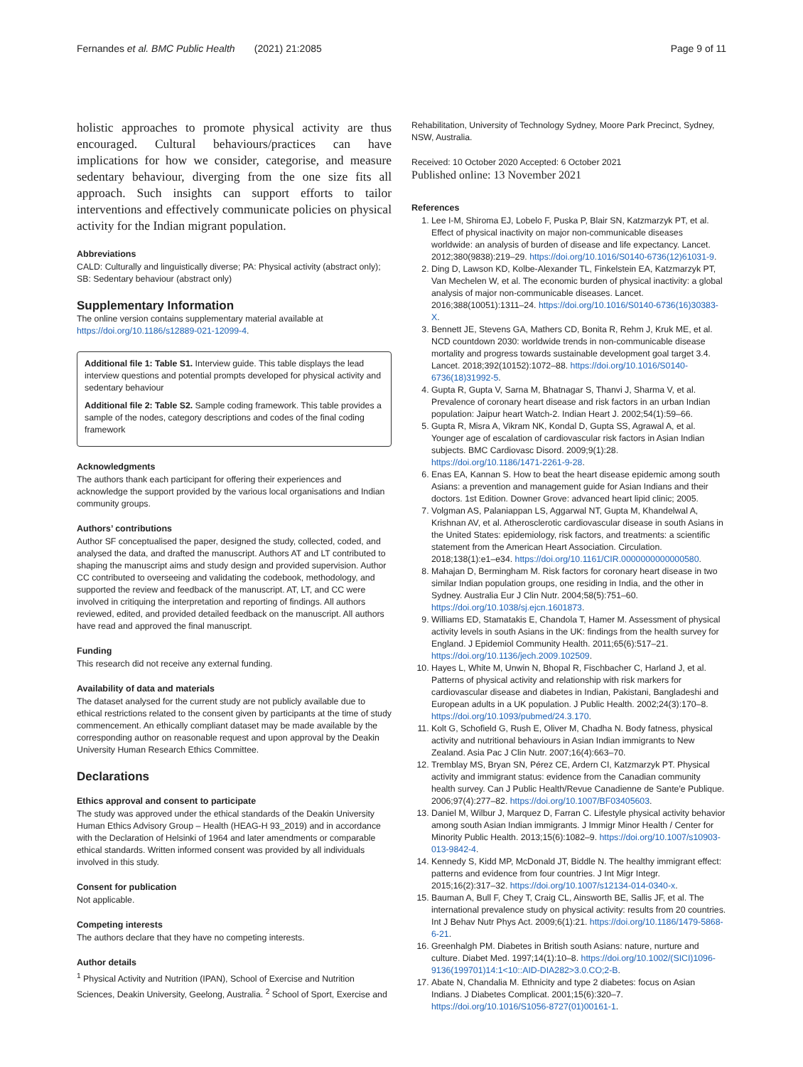Fernandes et al. BMC Public Health (2021) 21:2085 Page 9 of 11
holistic approaches to promote physical activity are thus encouraged. Cultural behaviours/practices can have implications for how we consider, categorise, and measure sedentary behaviour, diverging from the one size fits all approach. Such insights can support efforts to tailor interventions and effectively communicate policies on physical activity for the Indian migrant population.
Abbreviations
CALD: Culturally and linguistically diverse; PA: Physical activity (abstract only); SB: Sedentary behaviour (abstract only)
Supplementary Information
The online version contains supplementary material available at https://doi.org/10.1186/s12889-021-12099-4.
Additional file 1: Table S1. Interview guide. This table displays the lead interview questions and potential prompts developed for physical activity and sedentary behaviour
Additional file 2: Table S2. Sample coding framework. This table provides a sample of the nodes, category descriptions and codes of the final coding framework
Acknowledgments
The authors thank each participant for offering their experiences and acknowledge the support provided by the various local organisations and Indian community groups.
Authors’ contributions
Author SF conceptualised the paper, designed the study, collected, coded, and analysed the data, and drafted the manuscript. Authors AT and LT contributed to shaping the manuscript aims and study design and provided supervision. Author CC contributed to overseeing and validating the codebook, methodology, and supported the review and feedback of the manuscript. AT, LT, and CC were involved in critiquing the interpretation and reporting of findings. All authors reviewed, edited, and provided detailed feedback on the manuscript. All authors have read and approved the final manuscript.
Funding
This research did not receive any external funding.
Availability of data and materials
The dataset analysed for the current study are not publicly available due to ethical restrictions related to the consent given by participants at the time of study commencement. An ethically compliant dataset may be made available by the corresponding author on reasonable request and upon approval by the Deakin University Human Research Ethics Committee.
Declarations
Ethics approval and consent to participate
The study was approved under the ethical standards of the Deakin University Human Ethics Advisory Group – Health (HEAG-H 93_2019) and in accordance with the Declaration of Helsinki of 1964 and later amendments or comparable ethical standards. Written informed consent was provided by all individuals involved in this study.
Consent for publication
Not applicable.
Competing interests
The authors declare that they have no competing interests.
Author details
<sup>1</sup> Physical Activity and Nutrition (IPAN), School of Exercise and Nutrition Sciences, Deakin University, Geelong, Australia. <sup>2</sup> School of Sport, Exercise and
Rehabilitation, University of Technology Sydney, Moore Park Precinct, Sydney, NSW, Australia.
Received: 10 October 2020 Accepted: 6 October 2021
Published online: 13 November 2021
References
1. Lee I-M, Shiroma EJ, Lobelo F, Puska P, Blair SN, Katzmarzyk PT, et al. Effect of physical inactivity on major non-communicable diseases worldwide: an analysis of burden of disease and life expectancy. Lancet. 2012;380(9838):219–29. https://doi.org/10.1016/S0140-6736(12)61031-9.
2. Ding D, Lawson KD, Kolbe-Alexander TL, Finkelstein EA, Katzmarzyk PT, Van Mechelen W, et al. The economic burden of physical inactivity: a global analysis of major non-communicable diseases. Lancet. 2016;388(10051):1311–24. https://doi.org/10.1016/S0140-6736(16)30383-X.
3. Bennett JE, Stevens GA, Mathers CD, Bonita R, Rehm J, Kruk ME, et al. NCD countdown 2030: worldwide trends in non-communicable disease mortality and progress towards sustainable development goal target 3.4. Lancet. 2018;392(10152):1072–88. https://doi.org/10.1016/S0140-6736(18)31992-5.
4. Gupta R, Gupta V, Sarna M, Bhatnagar S, Thanvi J, Sharma V, et al. Prevalence of coronary heart disease and risk factors in an urban Indian population: Jaipur heart Watch-2. Indian Heart J. 2002;54(1):59–66.
5. Gupta R, Misra A, Vikram NK, Kondal D, Gupta SS, Agrawal A, et al. Younger age of escalation of cardiovascular risk factors in Asian Indian subjects. BMC Cardiovasc Disord. 2009;9(1):28. https://doi.org/10.1186/1471-2261-9-28.
6. Enas EA, Kannan S. How to beat the heart disease epidemic among south Asians: a prevention and management guide for Asian Indians and their doctors. 1st Edition. Downer Grove: advanced heart lipid clinic; 2005.
7. Volgman AS, Palaniappan LS, Aggarwal NT, Gupta M, Khandelwal A, Krishnan AV, et al. Atherosclerotic cardiovascular disease in south Asians in the United States: epidemiology, risk factors, and treatments: a scientific statement from the American Heart Association. Circulation. 2018;138(1):e1–e34. https://doi.org/10.1161/CIR.0000000000000580.
8. Mahajan D, Bermingham M. Risk factors for coronary heart disease in two similar Indian population groups, one residing in India, and the other in Sydney. Australia Eur J Clin Nutr. 2004;58(5):751–60. https://doi.org/10.1038/sj.ejcn.1601873.
9. Williams ED, Stamatakis E, Chandola T, Hamer M. Assessment of physical activity levels in south Asians in the UK: findings from the health survey for England. J Epidemiol Community Health. 2011;65(6):517–21. https://doi.org/10.1136/jech.2009.102509.
10. Hayes L, White M, Unwin N, Bhopal R, Fischbacher C, Harland J, et al. Patterns of physical activity and relationship with risk markers for cardiovascular disease and diabetes in Indian, Pakistani, Bangladeshi and European adults in a UK population. J Public Health. 2002;24(3):170–8. https://doi.org/10.1093/pubmed/24.3.170.
11. Kolt G, Schofield G, Rush E, Oliver M, Chadha N. Body fatness, physical activity and nutritional behaviours in Asian Indian immigrants to New Zealand. Asia Pac J Clin Nutr. 2007;16(4):663–70.
12. Tremblay MS, Bryan SN, Pérez CE, Ardern CI, Katzmarzyk PT. Physical activity and immigrant status: evidence from the Canadian community health survey. Can J Public Health/Revue Canadienne de Sante'e Publique. 2006;97(4):277–82. https://doi.org/10.1007/BF03405603.
13. Daniel M, Wilbur J, Marquez D, Farran C. Lifestyle physical activity behavior among south Asian Indian immigrants. J Immigr Minor Health / Center for Minority Public Health. 2013;15(6):1082–9. https://doi.org/10.1007/s10903-013-9842-4.
14. Kennedy S, Kidd MP, McDonald JT, Biddle N. The healthy immigrant effect: patterns and evidence from four countries. J Int Migr Integr. 2015;16(2):317–32. https://doi.org/10.1007/s12134-014-0340-x.
15. Bauman A, Bull F, Chey T, Craig CL, Ainsworth BE, Sallis JF, et al. The international prevalence study on physical activity: results from 20 countries. Int J Behav Nutr Phys Act. 2009;6(1):21. https://doi.org/10.1186/1479-5868-6-21.
16. Greenhalgh PM. Diabetes in British south Asians: nature, nurture and culture. Diabet Med. 1997;14(1):10–8. https://doi.org/10.1002/(SICI)1096-9136(199701)14:1<10::AID-DIA282>3.0.CO;2-B.
17. Abate N, Chandalia M. Ethnicity and type 2 diabetes: focus on Asian Indians. J Diabetes Complicat. 2001;15(6):320–7. https://doi.org/10.1016/S1056-8727(01)00161-1.